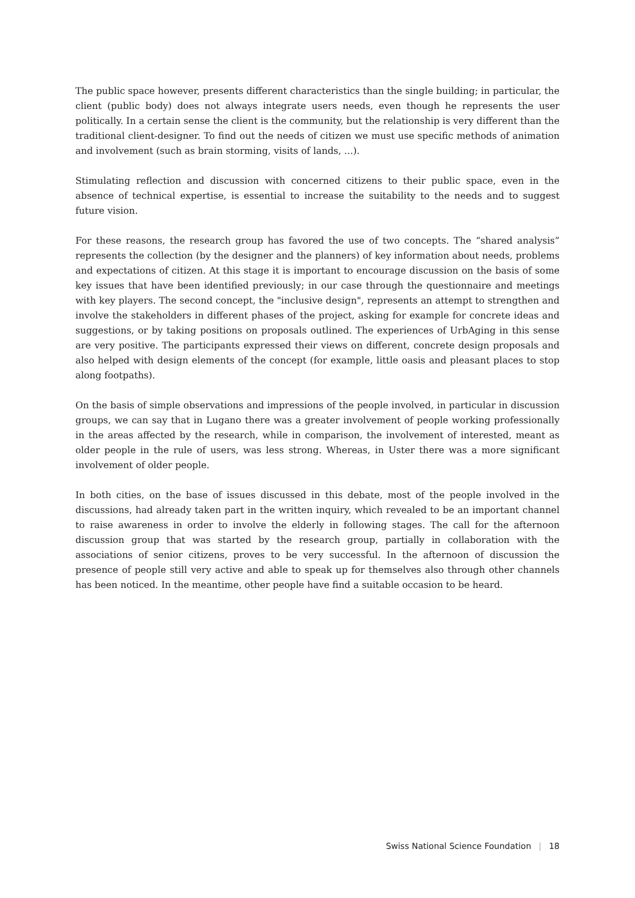The public space however, presents different characteristics than the single building; in particular, the client (public body) does not always integrate users needs, even though he represents the user politically. In a certain sense the client is the community, but the relationship is very different than the traditional client-designer. To find out the needs of citizen we must use specific methods of animation and involvement (such as brain storming, visits of lands, ...).
Stimulating reflection and discussion with concerned citizens to their public space, even in the absence of technical expertise, is essential to increase the suitability to the needs and to suggest future vision.
For these reasons, the research group has favored the use of two concepts. The “shared analysis” represents the collection (by the designer and the planners) of key information about needs, problems and expectations of citizen. At this stage it is important to encourage discussion on the basis of some key issues that have been identified previously; in our case through the questionnaire and meetings with key players. The second concept, the "inclusive design", represents an attempt to strengthen and involve the stakeholders in different phases of the project, asking for example for concrete ideas and suggestions, or by taking positions on proposals outlined. The experiences of UrbAging in this sense are very positive. The participants expressed their views on different, concrete design proposals and also helped with design elements of the concept (for example, little oasis and pleasant places to stop along footpaths).
On the basis of simple observations and impressions of the people involved, in particular in discussion groups, we can say that in Lugano there was a greater involvement of people working professionally in the areas affected by the research, while in comparison, the involvement of interested, meant as older people in the rule of users, was less strong. Whereas, in Uster there was a more significant involvement of older people.
In both cities, on the base of issues discussed in this debate, most of the people involved in the discussions, had already taken part in the written inquiry, which revealed to be an important channel to raise awareness in order to involve the elderly in following stages. The call for the afternoon discussion group that was started by the research group, partially in collaboration with the associations of senior citizens, proves to be very successful. In the afternoon of discussion the presence of people still very active and able to speak up for themselves also through other channels has been noticed. In the meantime, other people have find a suitable occasion to be heard.
Swiss National Science Foundation | 18